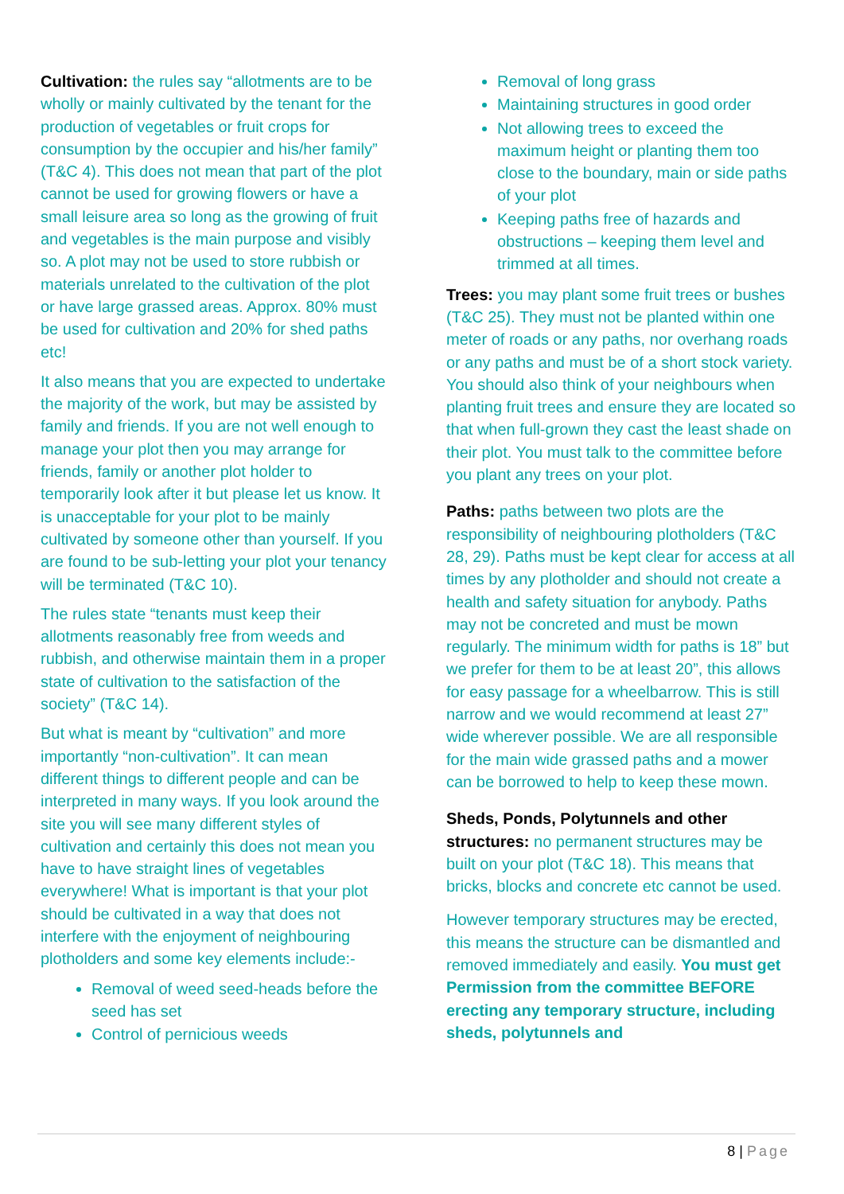Cultivation: the rules say “allotments are to be wholly or mainly cultivated by the tenant for the production of vegetables or fruit crops for consumption by the occupier and his/her family” (T&C 4). This does not mean that part of the plot cannot be used for growing flowers or have a small leisure area so long as the growing of fruit and vegetables is the main purpose and visibly so. A plot may not be used to store rubbish or materials unrelated to the cultivation of the plot or have large grassed areas. Approx. 80% must be used for cultivation and 20% for shed paths etc!
It also means that you are expected to undertake the majority of the work, but may be assisted by family and friends. If you are not well enough to manage your plot then you may arrange for friends, family or another plot holder to temporarily look after it but please let us know. It is unacceptable for your plot to be mainly cultivated by someone other than yourself. If you are found to be sub-letting your plot your tenancy will be terminated (T&C 10).
The rules state “tenants must keep their allotments reasonably free from weeds and rubbish, and otherwise maintain them in a proper state of cultivation to the satisfaction of the society” (T&C 14).
But what is meant by “cultivation” and more importantly “non-cultivation”. It can mean different things to different people and can be interpreted in many ways. If you look around the site you will see many different styles of cultivation and certainly this does not mean you have to have straight lines of vegetables everywhere! What is important is that your plot should be cultivated in a way that does not interfere with the enjoyment of neighbouring plotholders and some key elements include:-
Removal of weed seed-heads before the seed has set
Control of pernicious weeds
Removal of long grass
Maintaining structures in good order
Not allowing trees to exceed the maximum height or planting them too close to the boundary, main or side paths of your plot
Keeping paths free of hazards and obstructions – keeping them level and trimmed at all times.
Trees: you may plant some fruit trees or bushes (T&C 25). They must not be planted within one meter of roads or any paths, nor overhang roads or any paths and must be of a short stock variety. You should also think of your neighbours when planting fruit trees and ensure they are located so that when full-grown they cast the least shade on their plot. You must talk to the committee before you plant any trees on your plot.
Paths: paths between two plots are the responsibility of neighbouring plotholders (T&C 28, 29). Paths must be kept clear for access at all times by any plotholder and should not create a health and safety situation for anybody. Paths may not be concreted and must be mown regularly. The minimum width for paths is 18” but we prefer for them to be at least 20”, this allows for easy passage for a wheelbarrow. This is still narrow and we would recommend at least 27” wide wherever possible. We are all responsible for the main wide grassed paths and a mower can be borrowed to help to keep these mown.
Sheds, Ponds, Polytunnels and other structures: no permanent structures may be built on your plot (T&C 18). This means that bricks, blocks and concrete etc cannot be used.
However temporary structures may be erected, this means the structure can be dismantled and removed immediately and easily. You must get Permission from the committee BEFORE erecting any temporary structure, including sheds, polytunnels and
8 | Page